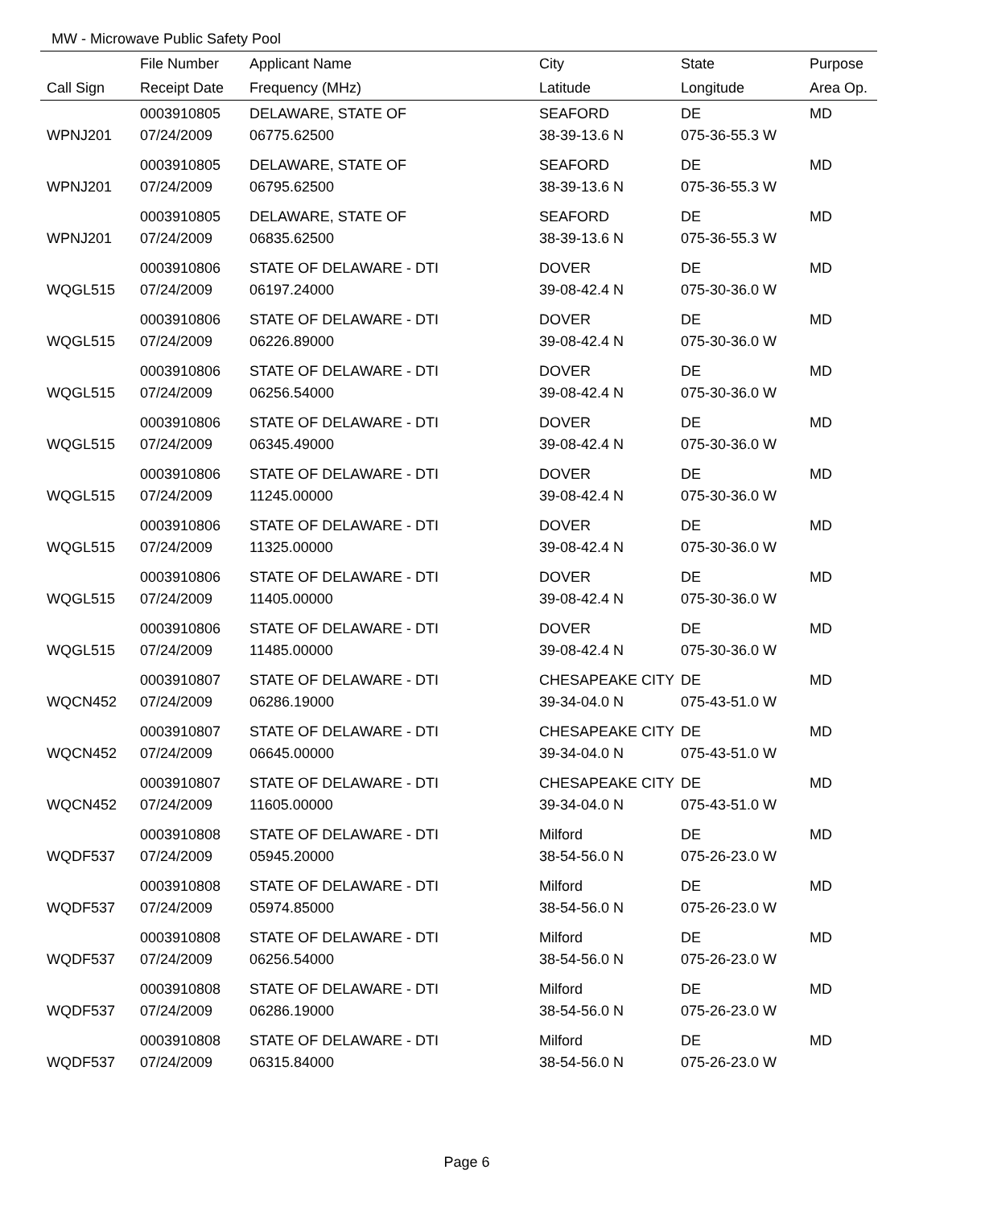MW - Microwave Public Safety Pool
| | File Number | Applicant Name | City | State | Purpose |
| --- | --- | --- | --- | --- | --- |
| Call Sign | Receipt Date | Frequency (MHz) | Latitude | Longitude | Area Op. |
| | 0003910805 | DELAWARE, STATE OF | SEAFORD | DE | MD |
| WPNJ201 | 07/24/2009 | 06775.62500 | 38-39-13.6 N | 075-36-55.3 W | |
| | 0003910805 | DELAWARE, STATE OF | SEAFORD | DE | MD |
| WPNJ201 | 07/24/2009 | 06795.62500 | 38-39-13.6 N | 075-36-55.3 W | |
| | 0003910805 | DELAWARE, STATE OF | SEAFORD | DE | MD |
| WPNJ201 | 07/24/2009 | 06835.62500 | 38-39-13.6 N | 075-36-55.3 W | |
| | 0003910806 | STATE OF DELAWARE - DTI | DOVER | DE | MD |
| WQGL515 | 07/24/2009 | 06197.24000 | 39-08-42.4 N | 075-30-36.0 W | |
| | 0003910806 | STATE OF DELAWARE - DTI | DOVER | DE | MD |
| WQGL515 | 07/24/2009 | 06226.89000 | 39-08-42.4 N | 075-30-36.0 W | |
| | 0003910806 | STATE OF DELAWARE - DTI | DOVER | DE | MD |
| WQGL515 | 07/24/2009 | 06256.54000 | 39-08-42.4 N | 075-30-36.0 W | |
| | 0003910806 | STATE OF DELAWARE - DTI | DOVER | DE | MD |
| WQGL515 | 07/24/2009 | 06345.49000 | 39-08-42.4 N | 075-30-36.0 W | |
| | 0003910806 | STATE OF DELAWARE - DTI | DOVER | DE | MD |
| WQGL515 | 07/24/2009 | 11245.00000 | 39-08-42.4 N | 075-30-36.0 W | |
| | 0003910806 | STATE OF DELAWARE - DTI | DOVER | DE | MD |
| WQGL515 | 07/24/2009 | 11325.00000 | 39-08-42.4 N | 075-30-36.0 W | |
| | 0003910806 | STATE OF DELAWARE - DTI | DOVER | DE | MD |
| WQGL515 | 07/24/2009 | 11405.00000 | 39-08-42.4 N | 075-30-36.0 W | |
| | 0003910806 | STATE OF DELAWARE - DTI | DOVER | DE | MD |
| WQGL515 | 07/24/2009 | 11485.00000 | 39-08-42.4 N | 075-30-36.0 W | |
| | 0003910807 | STATE OF DELAWARE - DTI | CHESAPEAKE CITY | DE | MD |
| WQCN452 | 07/24/2009 | 06286.19000 | 39-34-04.0 N | 075-43-51.0 W | |
| | 0003910807 | STATE OF DELAWARE - DTI | CHESAPEAKE CITY | DE | MD |
| WQCN452 | 07/24/2009 | 06645.00000 | 39-34-04.0 N | 075-43-51.0 W | |
| | 0003910807 | STATE OF DELAWARE - DTI | CHESAPEAKE CITY | DE | MD |
| WQCN452 | 07/24/2009 | 11605.00000 | 39-34-04.0 N | 075-43-51.0 W | |
| | 0003910808 | STATE OF DELAWARE - DTI | Milford | DE | MD |
| WQDF537 | 07/24/2009 | 05945.20000 | 38-54-56.0 N | 075-26-23.0 W | |
| | 0003910808 | STATE OF DELAWARE - DTI | Milford | DE | MD |
| WQDF537 | 07/24/2009 | 05974.85000 | 38-54-56.0 N | 075-26-23.0 W | |
| | 0003910808 | STATE OF DELAWARE - DTI | Milford | DE | MD |
| WQDF537 | 07/24/2009 | 06256.54000 | 38-54-56.0 N | 075-26-23.0 W | |
| | 0003910808 | STATE OF DELAWARE - DTI | Milford | DE | MD |
| WQDF537 | 07/24/2009 | 06286.19000 | 38-54-56.0 N | 075-26-23.0 W | |
| | 0003910808 | STATE OF DELAWARE - DTI | Milford | DE | MD |
| WQDF537 | 07/24/2009 | 06315.84000 | 38-54-56.0 N | 075-26-23.0 W | |
Page 6